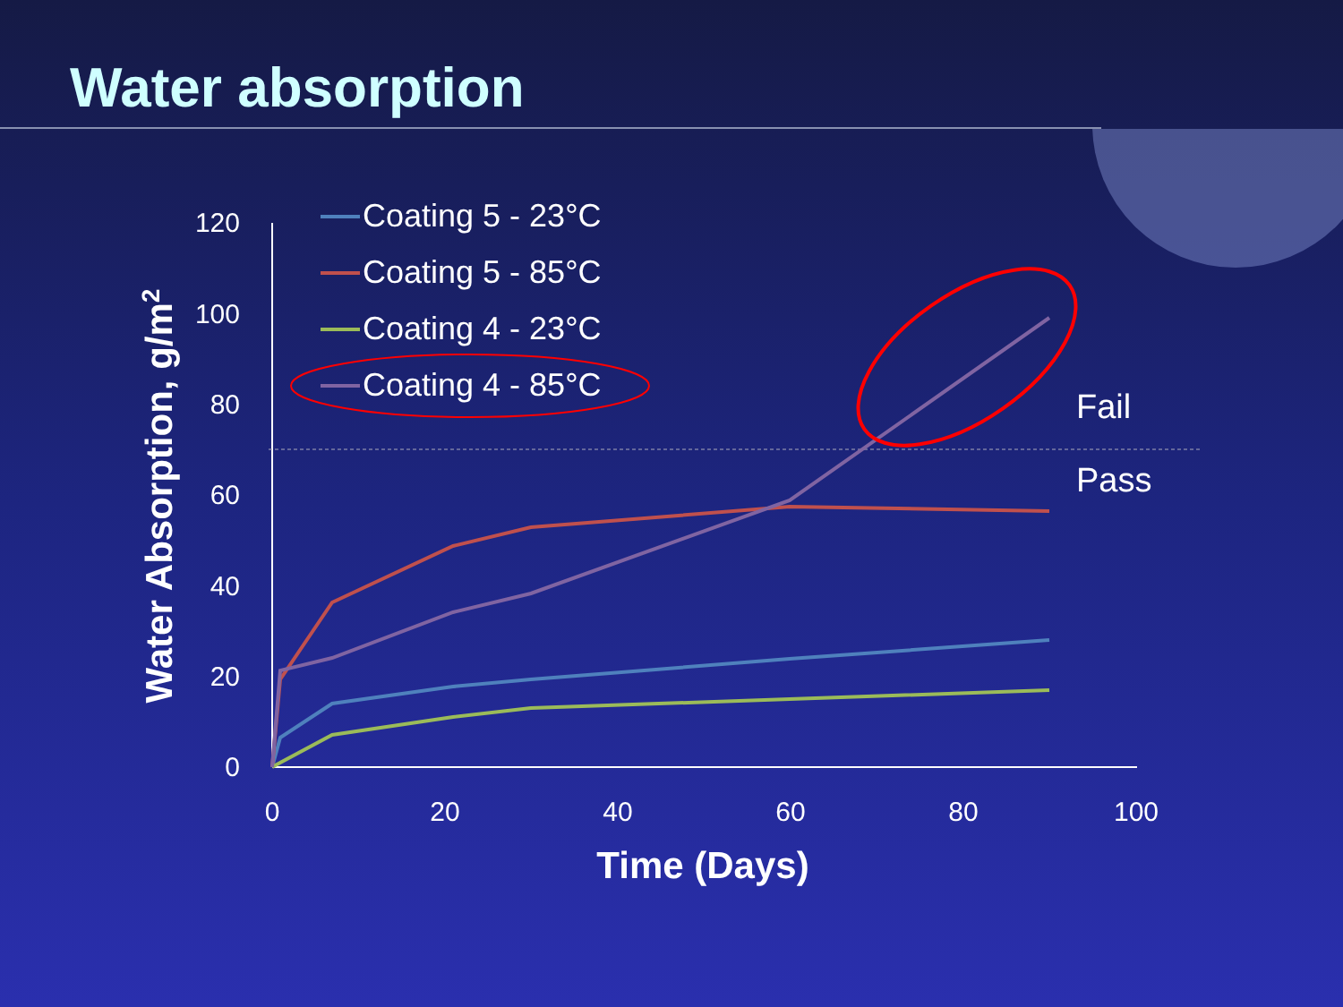Water absorption
120
100
80
60
40
20
0
0
20
40
60
80
100
Time (Days)
Water Absorption, g/m2
Fail
Pass
Coating 5 - 23°C
Coating 5 - 85°C
Coating 4 - 23°C
Coating 4 - 85°C